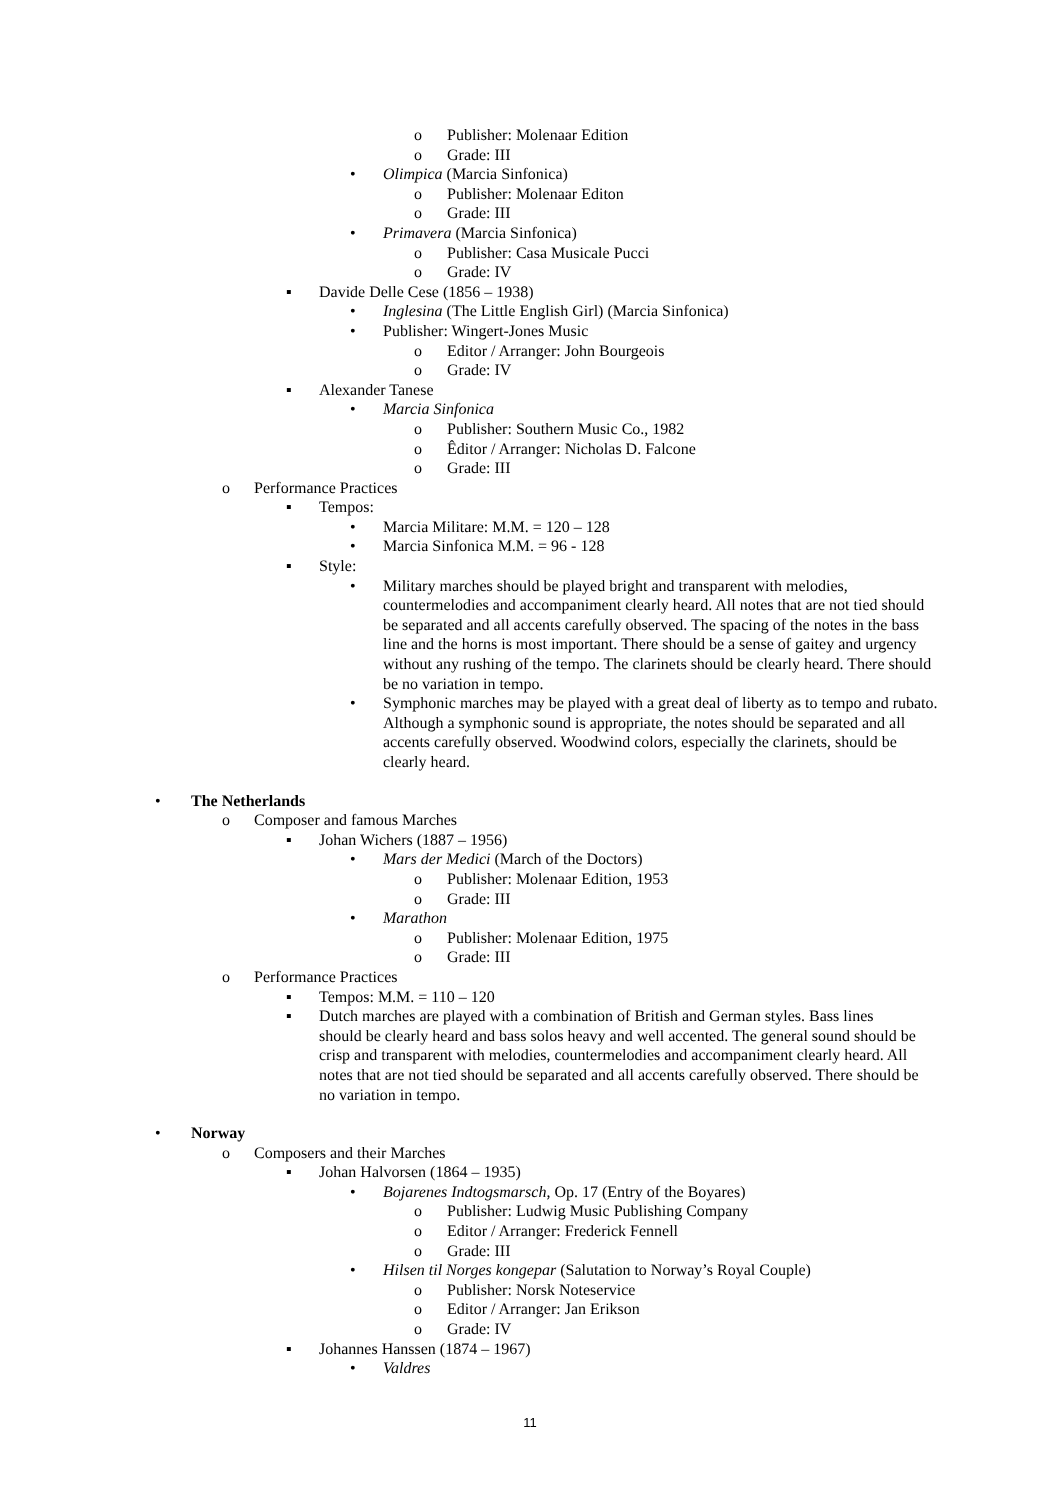o Publisher: Molenaar Edition
o Grade: III
• Olimpica (Marcia Sinfonica)
o Publisher: Molenaar Editon
o Grade: III
• Primavera (Marcia Sinfonica)
o Publisher: Casa Musicale Pucci
o Grade: IV
▪ Davide Delle Cese (1856 – 1938)
• Inglesina (The Little English Girl) (Marcia Sinfonica)
• Publisher: Wingert-Jones Music
o Editor / Arranger: John Bourgeois
o Grade: IV
▪ Alexander Tanese
• Marcia Sinfonica
o Publisher: Southern Music Co., 1982
o Êditor / Arranger: Nicholas D. Falcone
o Grade: III
o Performance Practices
▪ Tempos:
• Marcia Militare: M.M. = 120 – 128
• Marcia Sinfonica M.M. = 96 - 128
▪ Style:
• Military marches should be played bright and transparent with melodies, countermelodies and accompaniment clearly heard. All notes that are not tied should be separated and all accents carefully observed. The spacing of the notes in the bass line and the horns is most important. There should be a sense of gaitey and urgency without any rushing of the tempo. The clarinets should be clearly heard. There should be no variation in tempo.
• Symphonic marches may be played with a great deal of liberty as to tempo and rubato. Although a symphonic sound is appropriate, the notes should be separated and all accents carefully observed. Woodwind colors, especially the clarinets, should be clearly heard.
• The Netherlands
o Composer and famous Marches
▪ Johan Wichers (1887 – 1956)
• Mars der Medici (March of the Doctors)
o Publisher: Molenaar Edition, 1953
o Grade: III
• Marathon
o Publisher: Molenaar Edition, 1975
o Grade: III
o Performance Practices
▪ Tempos: M.M. = 110 – 120
▪ Dutch marches are played with a combination of British and German styles. Bass lines should be clearly heard and bass solos heavy and well accented. The general sound should be crisp and transparent with melodies, countermelodies and accompaniment clearly heard. All notes that are not tied should be separated and all accents carefully observed. There should be no variation in tempo.
• Norway
o Composers and their Marches
▪ Johan Halvorsen (1864 – 1935)
• Bojarenes Indtogsmarsch, Op. 17 (Entry of the Boyares)
o Publisher: Ludwig Music Publishing Company
o Editor / Arranger: Frederick Fennell
o Grade: III
• Hilsen til Norges kongepar (Salutation to Norway’s Royal Couple)
o Publisher: Norsk Noteservice
o Editor / Arranger: Jan Erikson
o Grade: IV
▪ Johannes Hanssen (1874 – 1967)
• Valdres
11